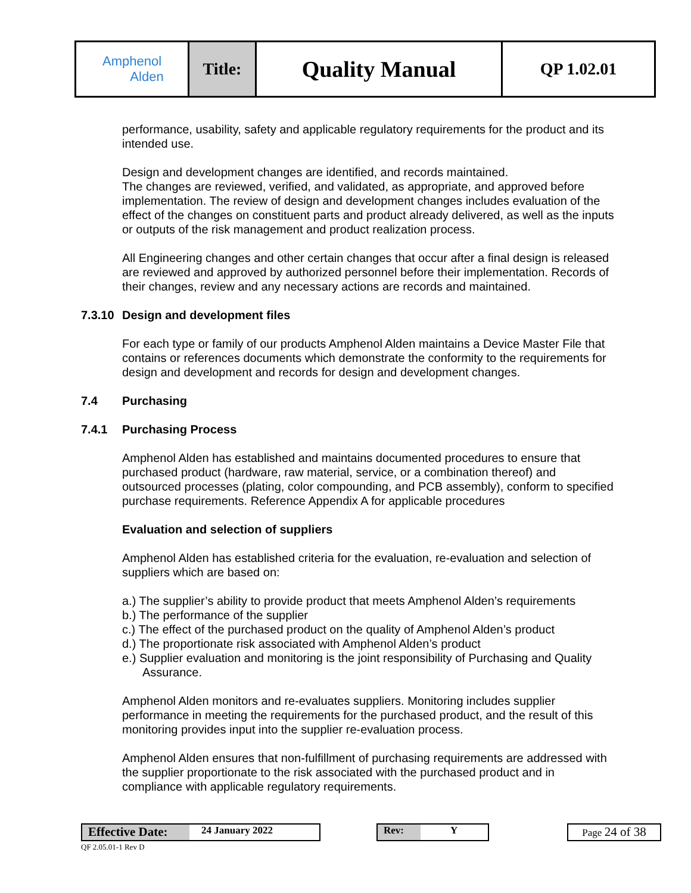| Amphenol Alden | Title: | Quality Manual | QP 1.02.01 |
performance, usability, safety and applicable regulatory requirements for the product and its intended use.
Design and development changes are identified, and records maintained.
The changes are reviewed, verified, and validated, as appropriate, and approved before implementation. The review of design and development changes includes evaluation of the effect of the changes on constituent parts and product already delivered, as well as the inputs or outputs of the risk management and product realization process.
All Engineering changes and other certain changes that occur after a final design is released are reviewed and approved by authorized personnel before their implementation. Records of their changes, review and any necessary actions are records and maintained.
7.3.10 Design and development files
For each type or family of our products Amphenol Alden maintains a Device Master File that contains or references documents which demonstrate the conformity to the requirements for design and development and records for design and development changes.
7.4 Purchasing
7.4.1 Purchasing Process
Amphenol Alden has established and maintains documented procedures to ensure that purchased product (hardware, raw material, service, or a combination thereof) and outsourced processes (plating, color compounding, and PCB assembly), conform to specified purchase requirements. Reference Appendix A for applicable procedures
Evaluation and selection of suppliers
Amphenol Alden has established criteria for the evaluation, re-evaluation and selection of suppliers which are based on:
a.) The supplier’s ability to provide product that meets Amphenol Alden’s requirements
b.) The performance of the supplier
c.) The effect of the purchased product on the quality of Amphenol Alden’s product
d.) The proportionate risk associated with Amphenol Alden’s product
e.) Supplier evaluation and monitoring is the joint responsibility of Purchasing and Quality Assurance.
Amphenol Alden monitors and re-evaluates suppliers. Monitoring includes supplier performance in meeting the requirements for the purchased product, and the result of this monitoring provides input into the supplier re-evaluation process.
Amphenol Alden ensures that non-fulfillment of purchasing requirements are addressed with the supplier proportionate to the risk associated with the purchased product and in compliance with applicable regulatory requirements.
Effective Date: 24 January 2022 Rev: Y Page 24 of 38
QF 2.05.01-1 Rev D